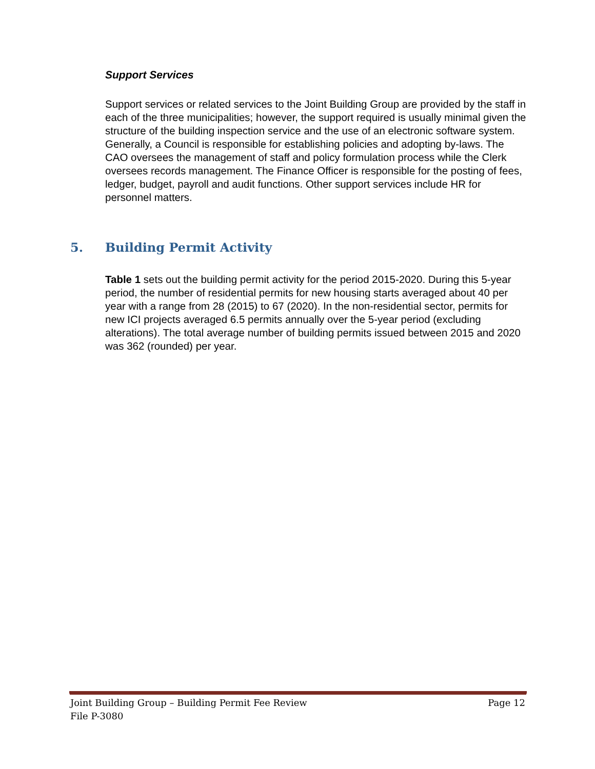Support Services
Support services or related services to the Joint Building Group are provided by the staff in each of the three municipalities; however, the support required is usually minimal given the structure of the building inspection service and the use of an electronic software system. Generally, a Council is responsible for establishing policies and adopting by-laws. The CAO oversees the management of staff and policy formulation process while the Clerk oversees records management. The Finance Officer is responsible for the posting of fees, ledger, budget, payroll and audit functions. Other support services include HR for personnel matters.
5. Building Permit Activity
Table 1 sets out the building permit activity for the period 2015-2020. During this 5-year period, the number of residential permits for new housing starts averaged about 40 per year with a range from 28 (2015) to 67 (2020). In the non-residential sector, permits for new ICI projects averaged 6.5 permits annually over the 5-year period (excluding alterations). The total average number of building permits issued between 2015 and 2020 was 362 (rounded) per year.
Page 12 Joint Building Group – Building Permit Fee Review
File P-3080